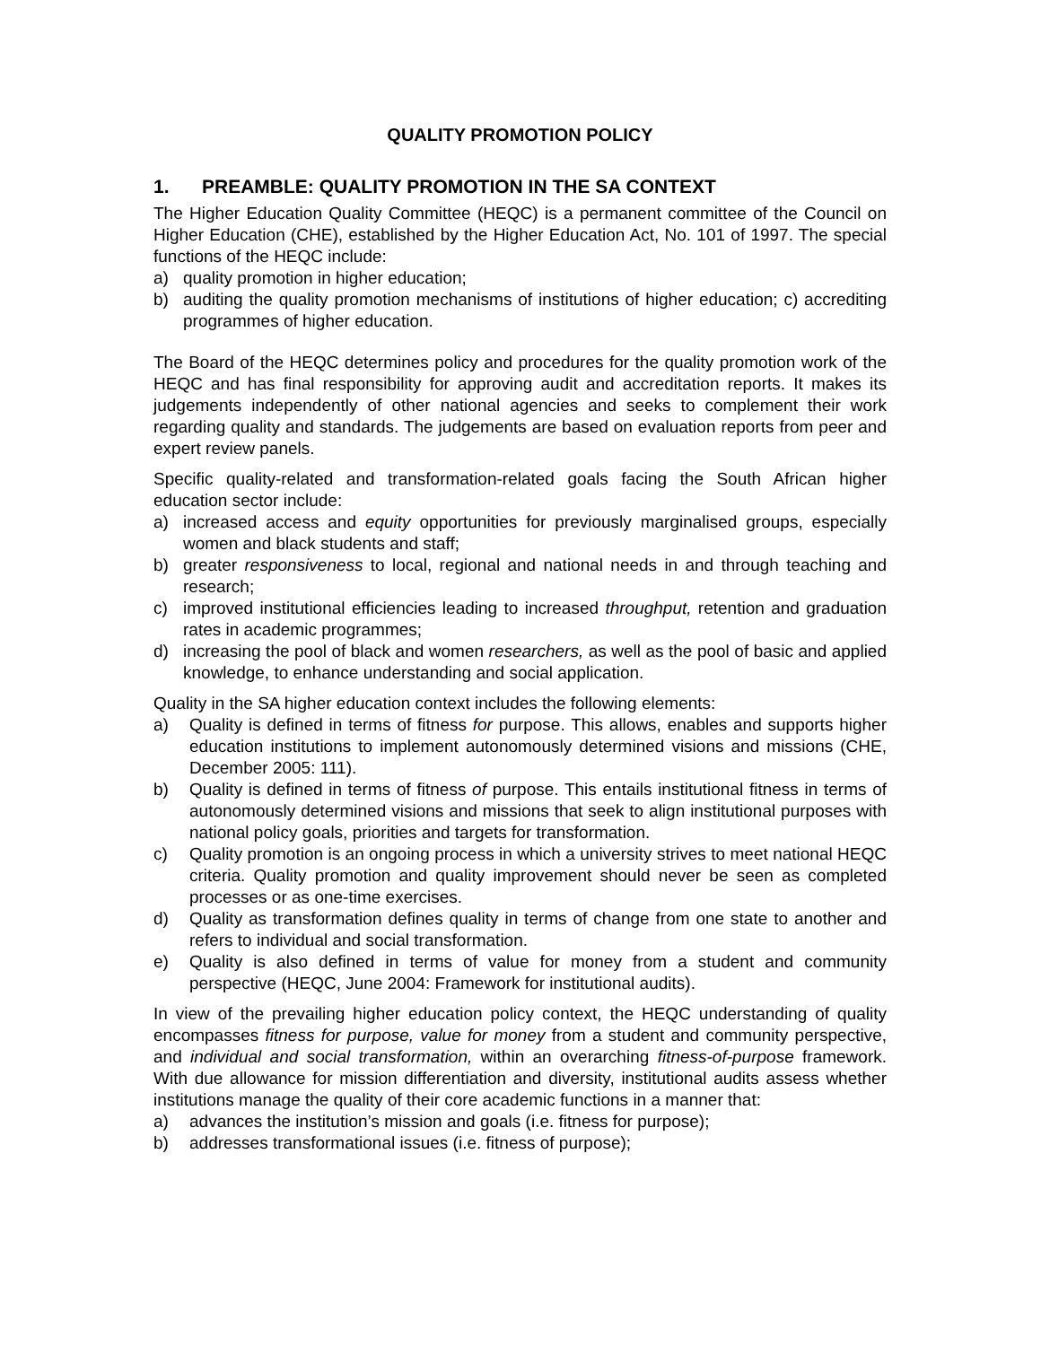QUALITY PROMOTION POLICY
1. PREAMBLE: QUALITY PROMOTION IN THE SA CONTEXT
The Higher Education Quality Committee (HEQC) is a permanent committee of the Council on Higher Education (CHE), established by the Higher Education Act, No. 101 of 1997. The special functions of the HEQC include:
a) quality promotion in higher education;
b) auditing the quality promotion mechanisms of institutions of higher education; c) accrediting programmes of higher education.
The Board of the HEQC determines policy and procedures for the quality promotion work of the HEQC and has final responsibility for approving audit and accreditation reports. It makes its judgements independently of other national agencies and seeks to complement their work regarding quality and standards. The judgements are based on evaluation reports from peer and expert review panels.
Specific quality-related and transformation-related goals facing the South African higher education sector include:
a) increased access and equity opportunities for previously marginalised groups, especially women and black students and staff;
b) greater responsiveness to local, regional and national needs in and through teaching and research;
c) improved institutional efficiencies leading to increased throughput, retention and graduation rates in academic programmes;
d) increasing the pool of black and women researchers, as well as the pool of basic and applied knowledge, to enhance understanding and social application.
Quality in the SA higher education context includes the following elements:
a) Quality is defined in terms of fitness for purpose. This allows, enables and supports higher education institutions to implement autonomously determined visions and missions (CHE, December 2005: 111).
b) Quality is defined in terms of fitness of purpose. This entails institutional fitness in terms of autonomously determined visions and missions that seek to align institutional purposes with national policy goals, priorities and targets for transformation.
c) Quality promotion is an ongoing process in which a university strives to meet national HEQC criteria. Quality promotion and quality improvement should never be seen as completed processes or as one-time exercises.
d) Quality as transformation defines quality in terms of change from one state to another and refers to individual and social transformation.
e) Quality is also defined in terms of value for money from a student and community perspective (HEQC, June 2004: Framework for institutional audits).
In view of the prevailing higher education policy context, the HEQC understanding of quality encompasses fitness for purpose, value for money from a student and community perspective, and individual and social transformation, within an overarching fitness-of-purpose framework. With due allowance for mission differentiation and diversity, institutional audits assess whether institutions manage the quality of their core academic functions in a manner that:
a) advances the institution’s mission and goals (i.e. fitness for purpose);
b) addresses transformational issues (i.e. fitness of purpose);